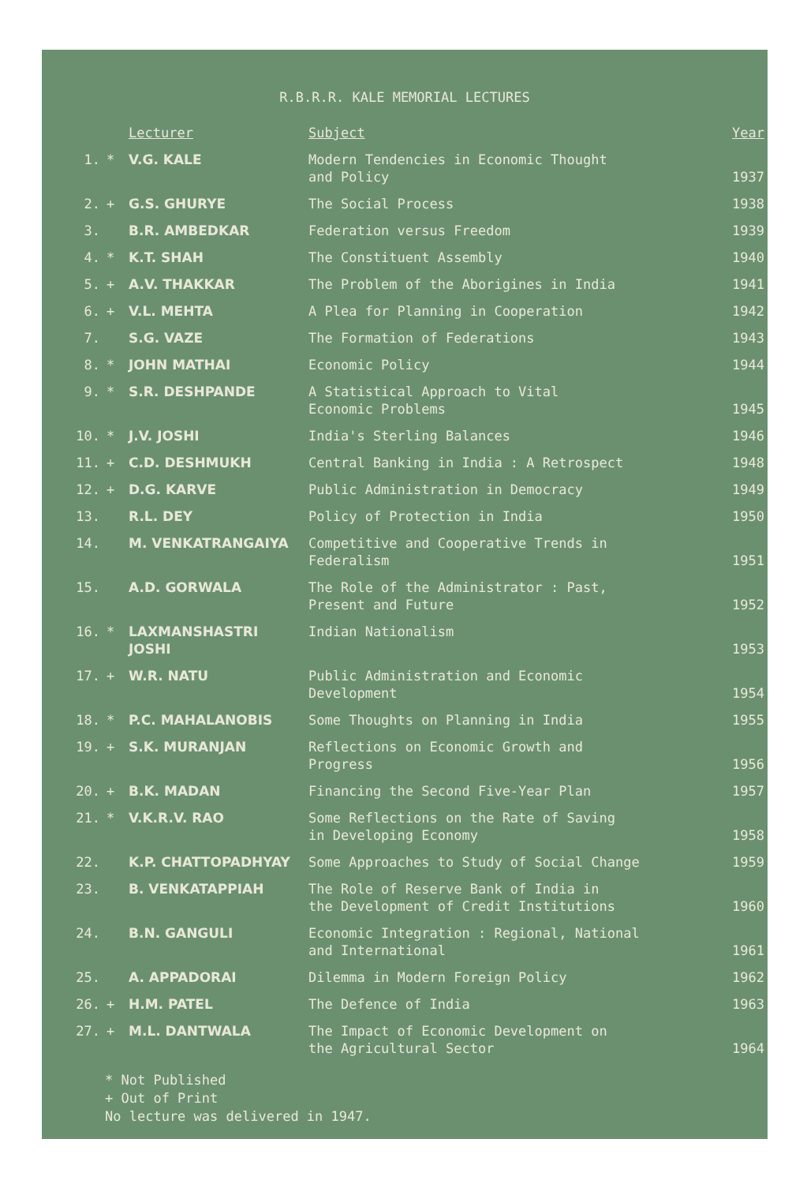R.B.R.R. KALE MEMORIAL LECTURES
| | | Lecturer | Subject | Year |
| --- | --- | --- | --- | --- |
| 1. | * | V.G. KALE | Modern Tendencies in Economic Thought and Policy | 1937 |
| 2. | + | G.S. GHURYE | The Social Process | 1938 |
| 3. | | B.R. AMBEDKAR | Federation versus Freedom | 1939 |
| 4. | * | K.T. SHAH | The Constituent Assembly | 1940 |
| 5. | + | A.V. THAKKAR | The Problem of the Aborigines in India | 1941 |
| 6. | + | V.L. MEHTA | A Plea for Planning in Cooperation | 1942 |
| 7. | | S.G. VAZE | The Formation of Federations | 1943 |
| 8. | * | JOHN MATHAI | Economic Policy | 1944 |
| 9. | * | S.R. DESHPANDE | A Statistical Approach to Vital Economic Problems | 1945 |
| 10. | * | J.V. JOSHI | India's Sterling Balances | 1946 |
| 11. | + | C.D. DESHMUKH | Central Banking in India : A Retrospect | 1948 |
| 12. | + | D.G. KARVE | Public Administration in Democracy | 1949 |
| 13. | | R.L. DEY | Policy of Protection in India | 1950 |
| 14. | | M. VENKATRANGAIYA | Competitive and Cooperative Trends in Federalism | 1951 |
| 15. | | A.D. GORWALA | The Role of the Administrator : Past, Present and Future | 1952 |
| 16. | * | LAXMANSHASTRI JOSHI | Indian Nationalism | 1953 |
| 17. | + | W.R. NATU | Public Administration and Economic Development | 1954 |
| 18. | * | P.C. MAHALANOBIS | Some Thoughts on Planning in India | 1955 |
| 19. | + | S.K. MURANJAN | Reflections on Economic Growth and Progress | 1956 |
| 20. | + | B.K. MADAN | Financing the Second Five-Year Plan | 1957 |
| 21. | * | V.K.R.V. RAO | Some Reflections on the Rate of Saving in Developing Economy | 1958 |
| 22. | | K.P. CHATTOPADHYAY | Some Approaches to Study of Social Change | 1959 |
| 23. | | B. VENKATAPPIAH | The Role of Reserve Bank of India in the Development of Credit Institutions | 1960 |
| 24. | | B.N. GANGULI | Economic Integration : Regional, National and International | 1961 |
| 25. | | A. APPADORAI | Dilemma in Modern Foreign Policy | 1962 |
| 26. | + | H.M. PATEL | The Defence of India | 1963 |
| 27. | + | M.L. DANTWALA | The Impact of Economic Development on the Agricultural Sector | 1964 |
* Not Published
+ Out of Print
No lecture was delivered in 1947.